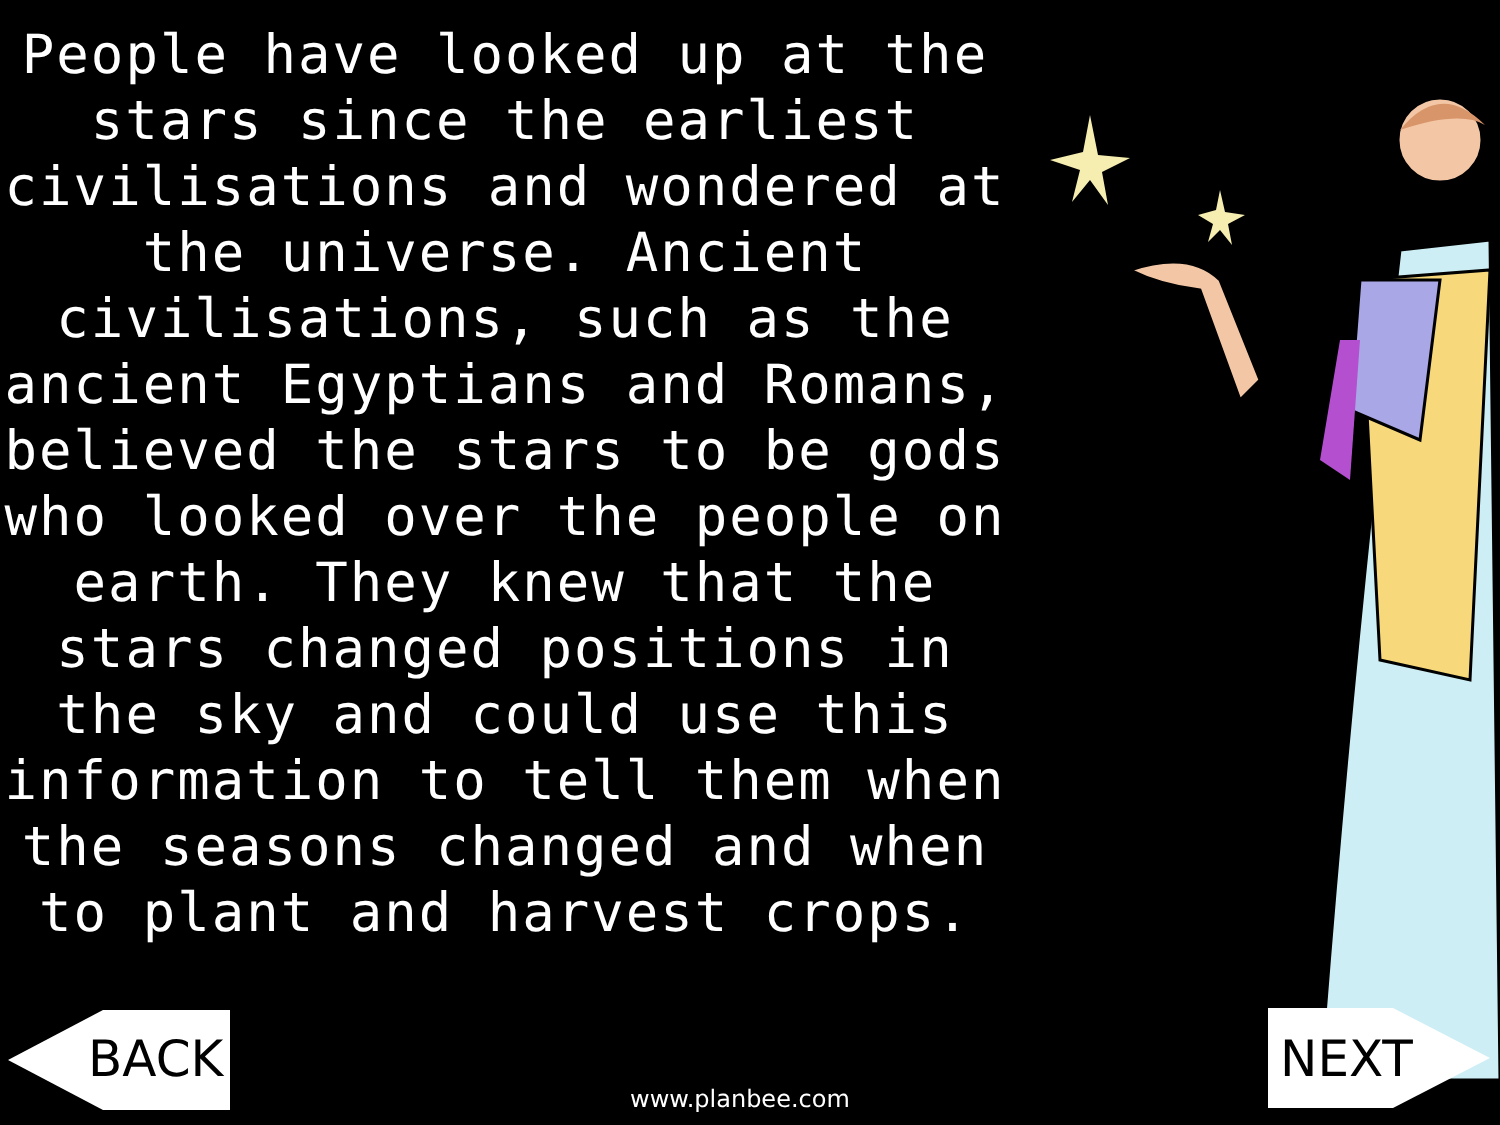People have looked up at the stars since the earliest civilisations and wondered at the universe. Ancient civilisations, such as the ancient Egyptians and Romans, believed the stars to be gods who looked over the people on earth. They knew that the stars changed positions in the sky and could use this information to tell them when the seasons changed and when to plant and harvest crops.
BACK NEXT
www.planbee.com